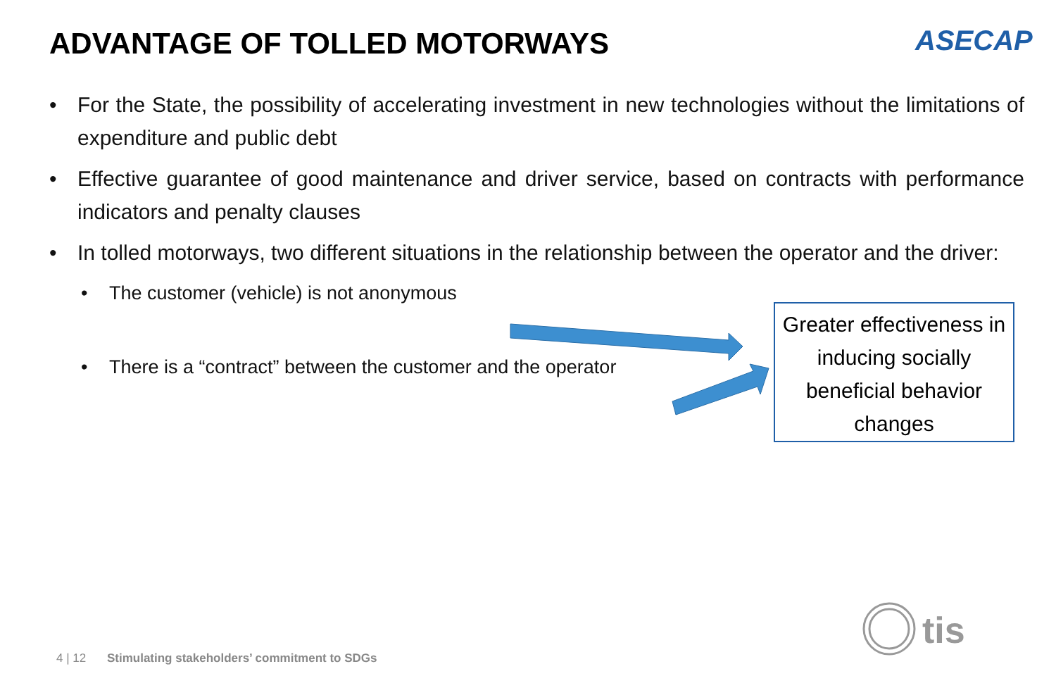ADVANTAGE OF TOLLED MOTORWAYS ASECAP
• For the State, the possibility of accelerating investment in new technologies without the limitations of expenditure and public debt
• Effective guarantee of good maintenance and driver service, based on contracts with performance indicators and penalty clauses
• In tolled motorways, two different situations in the relationship between the operator and the driver:
• The customer (vehicle) is not anonymous
• There is a “contract” between the customer and the operator
Greater effectiveness in inducing socially beneficial behavior changes
tis
4 | 12 Stimulating stakeholders’ commitment to SDGs